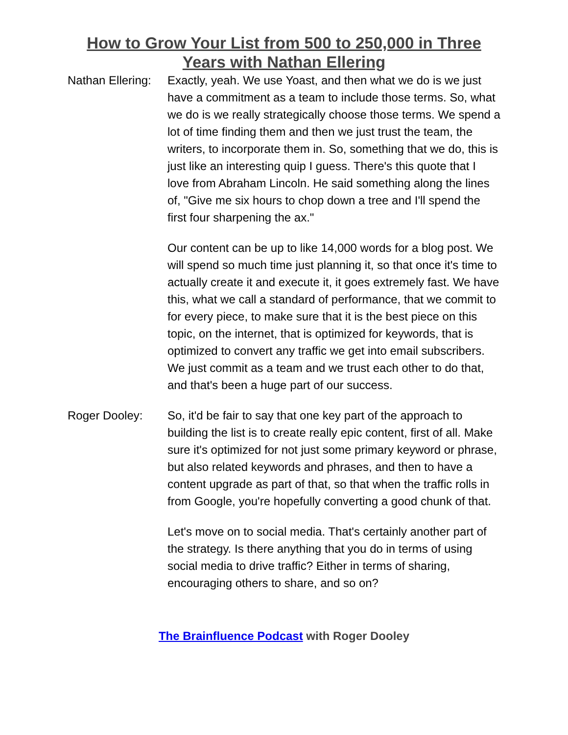How to Grow Your List from 500 to 250,000 in Three Years with Nathan Ellering
Nathan Ellering:
Exactly, yeah. We use Yoast, and then what we do is we just have a commitment as a team to include those terms. So, what we do is we really strategically choose those terms. We spend a lot of time finding them and then we just trust the team, the writers, to incorporate them in. So, something that we do, this is just like an interesting quip I guess. There's this quote that I love from Abraham Lincoln. He said something along the lines of, "Give me six hours to chop down a tree and I'll spend the first four sharpening the ax."
Our content can be up to like 14,000 words for a blog post. We will spend so much time just planning it, so that once it's time to actually create it and execute it, it goes extremely fast. We have this, what we call a standard of performance, that we commit to for every piece, to make sure that it is the best piece on this topic, on the internet, that is optimized for keywords, that is optimized to convert any traffic we get into email subscribers. We just commit as a team and we trust each other to do that, and that's been a huge part of our success.
Roger Dooley: So, it'd be fair to say that one key part of the approach to building the list is to create really epic content, first of all. Make sure it's optimized for not just some primary keyword or phrase, but also related keywords and phrases, and then to have a content upgrade as part of that, so that when the traffic rolls in from Google, you're hopefully converting a good chunk of that.
Let's move on to social media. That's certainly another part of the strategy. Is there anything that you do in terms of using social media to drive traffic? Either in terms of sharing, encouraging others to share, and so on?
The Brainfluence Podcast with Roger Dooley